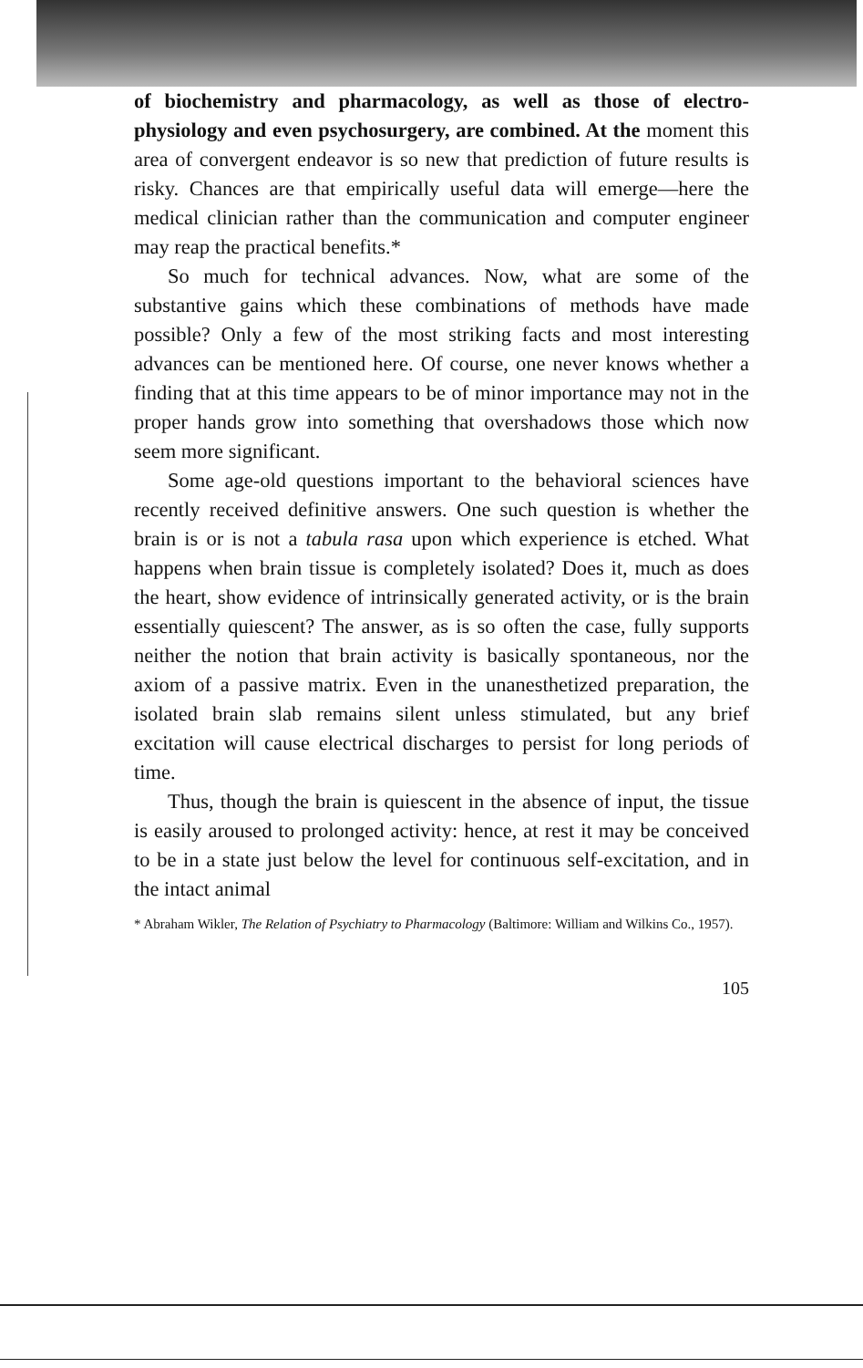of biochemistry and pharmacology, as well as those of electro-physiology and even psychosurgery, are combined. At the moment this area of convergent endeavor is so new that prediction of future results is risky. Chances are that empirically useful data will emerge—here the medical clinician rather than the communication and computer engineer may reap the practical benefits.*
So much for technical advances. Now, what are some of the substantive gains which these combinations of methods have made possible? Only a few of the most striking facts and most interesting advances can be mentioned here. Of course, one never knows whether a finding that at this time appears to be of minor importance may not in the proper hands grow into something that overshadows those which now seem more significant.
Some age-old questions important to the behavioral sciences have recently received definitive answers. One such question is whether the brain is or is not a tabula rasa upon which experience is etched. What happens when brain tissue is completely isolated? Does it, much as does the heart, show evidence of intrinsically generated activity, or is the brain essentially quiescent? The answer, as is so often the case, fully supports neither the notion that brain activity is basically spontaneous, nor the axiom of a passive matrix. Even in the unanesthetized preparation, the isolated brain slab remains silent unless stimulated, but any brief excitation will cause electrical discharges to persist for long periods of time.
Thus, though the brain is quiescent in the absence of input, the tissue is easily aroused to prolonged activity: hence, at rest it may be conceived to be in a state just below the level for continuous self-excitation, and in the intact animal
* Abraham Wikler, The Relation of Psychiatry to Pharmacology (Baltimore: William and Wilkins Co., 1957).
105